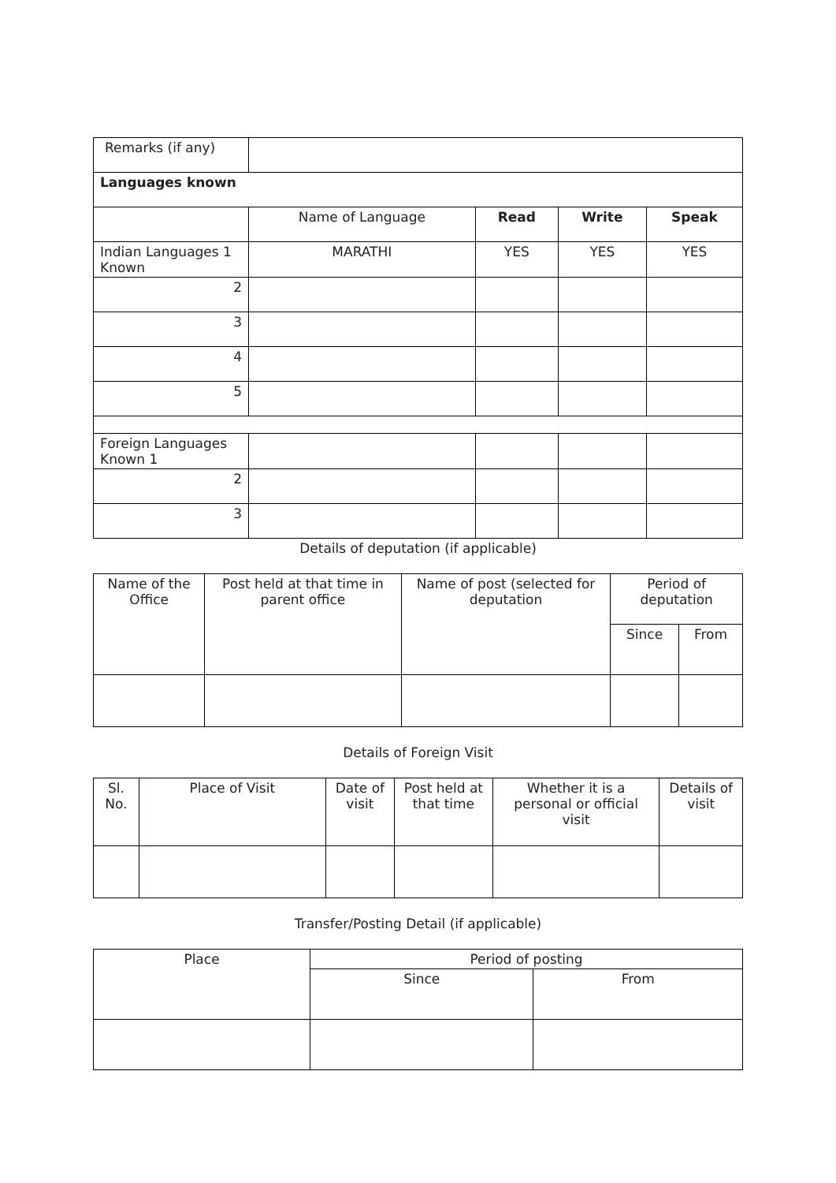| Remarks (if any) | | | | |
| Languages known | | | | |
| | Name of Language | Read | Write | Speak |
| Indian Languages 1 Known | MARATHI | YES | YES | YES |
| 2 | | | | |
| 3 | | | | |
| 4 | | | | |
| 5 | | | | |
| Foreign Languages Known 1 | | | | |
| 2 | | | | |
| 3 | | | | |
Details of deputation (if applicable)
| Name of the Office | Post held at that time in parent office | Name of post (selected for deputation | Period of deputation | |
| | | | Since | From |
Details of Foreign Visit
| Sl. No. | Place of Visit | Date of visit | Post held at that time | Whether it is a personal or official visit | Details of visit |
Transfer/Posting Detail (if applicable)
| Place | Period of posting | |
| | Since | From |